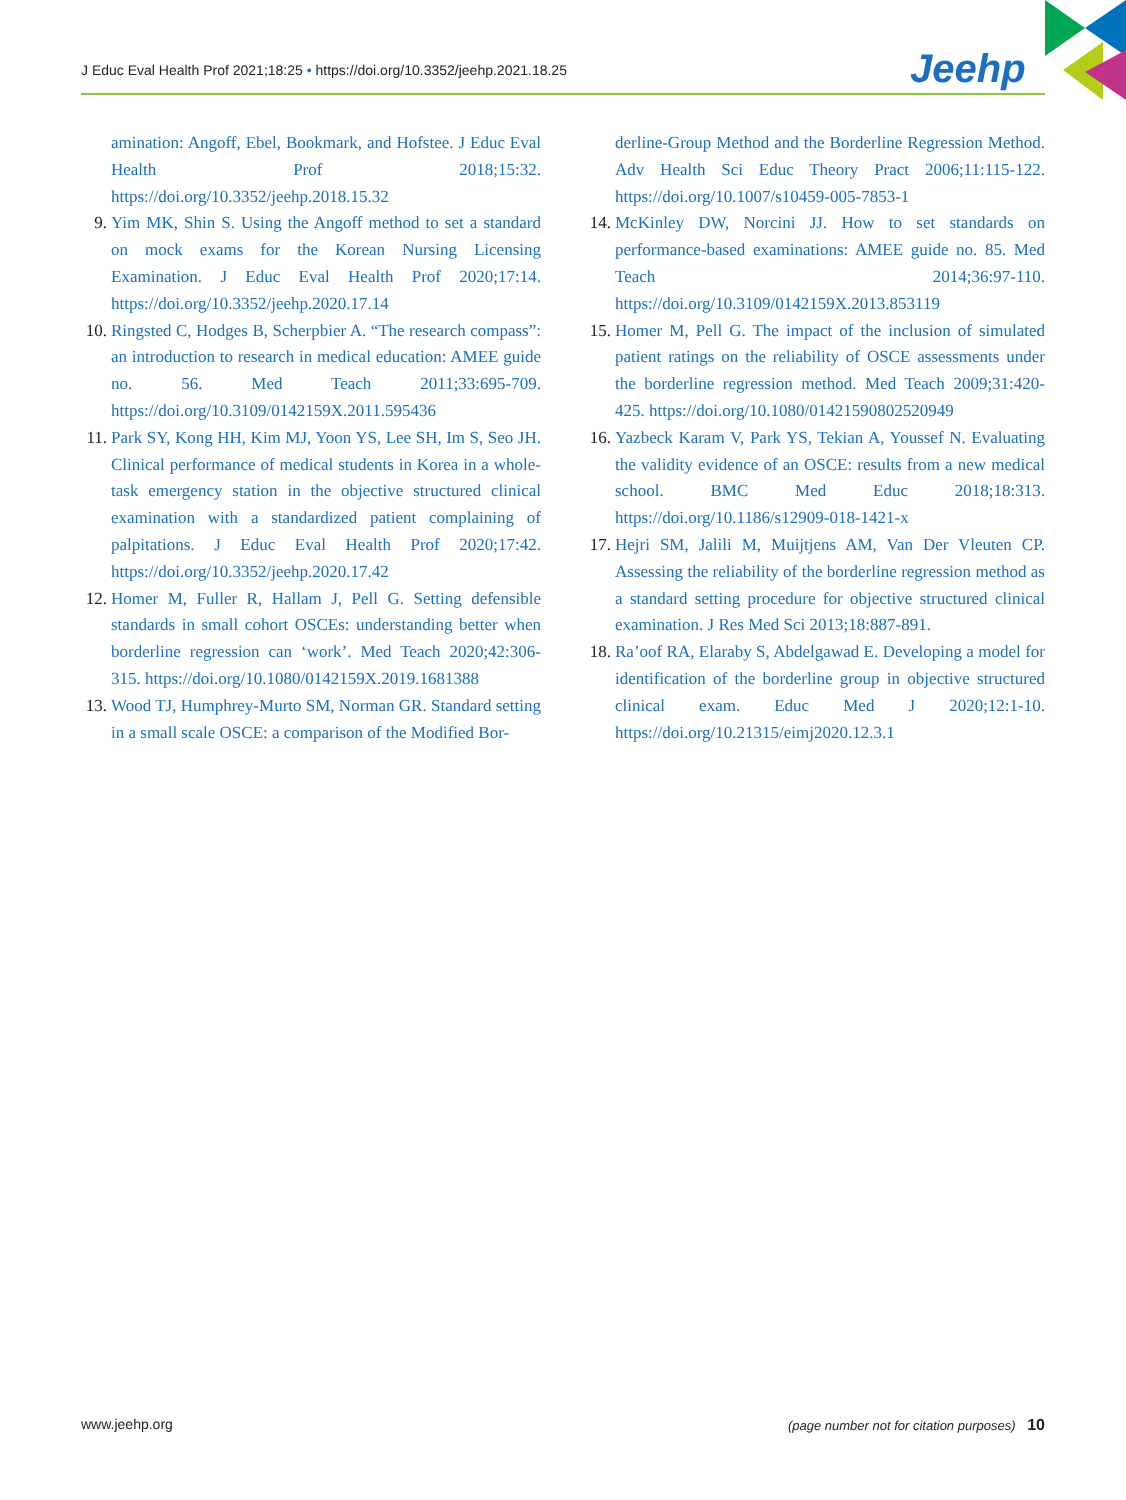J Educ Eval Health Prof 2021;18:25 • https://doi.org/10.3352/jeehp.2021.18.25
Jeehp
amination: Angoff, Ebel, Bookmark, and Hofstee. J Educ Eval Health Prof 2018;15:32. https://doi.org/10.3352/jeehp.2018.15.32
9. Yim MK, Shin S. Using the Angoff method to set a standard on mock exams for the Korean Nursing Licensing Examination. J Educ Eval Health Prof 2020;17:14. https://doi.org/10.3352/jeehp.2020.17.14
10. Ringsted C, Hodges B, Scherpbier A. “The research compass”: an introduction to research in medical education: AMEE guide no. 56. Med Teach 2011;33:695-709. https://doi.org/10.3109/0142159X.2011.595436
11. Park SY, Kong HH, Kim MJ, Yoon YS, Lee SH, Im S, Seo JH. Clinical performance of medical students in Korea in a whole-task emergency station in the objective structured clinical examination with a standardized patient complaining of palpitations. J Educ Eval Health Prof 2020;17:42. https://doi.org/10.3352/jeehp.2020.17.42
12. Homer M, Fuller R, Hallam J, Pell G. Setting defensible standards in small cohort OSCEs: understanding better when borderline regression can ‘work’. Med Teach 2020;42:306-315. https://doi.org/10.1080/0142159X.2019.1681388
13. Wood TJ, Humphrey-Murto SM, Norman GR. Standard setting in a small scale OSCE: a comparison of the Modified Bor-
derline-Group Method and the Borderline Regression Method. Adv Health Sci Educ Theory Pract 2006;11:115-122. https://doi.org/10.1007/s10459-005-7853-1
14. McKinley DW, Norcini JJ. How to set standards on performance-based examinations: AMEE guide no. 85. Med Teach 2014;36:97-110. https://doi.org/10.3109/0142159X.2013.853119
15. Homer M, Pell G. The impact of the inclusion of simulated patient ratings on the reliability of OSCE assessments under the borderline regression method. Med Teach 2009;31:420-425. https://doi.org/10.1080/01421590802520949
16. Yazbeck Karam V, Park YS, Tekian A, Youssef N. Evaluating the validity evidence of an OSCE: results from a new medical school. BMC Med Educ 2018;18:313. https://doi.org/10.1186/s12909-018-1421-x
17. Hejri SM, Jalili M, Muijtjens AM, Van Der Vleuten CP. Assessing the reliability of the borderline regression method as a standard setting procedure for objective structured clinical examination. J Res Med Sci 2013;18:887-891.
18. Ra’oof RA, Elaraby S, Abdelgawad E. Developing a model for identification of the borderline group in objective structured clinical exam. Educ Med J 2020;12:1-10. https://doi.org/10.21315/eimj2020.12.3.1
www.jeehp.org (page number not for citation purposes) 10